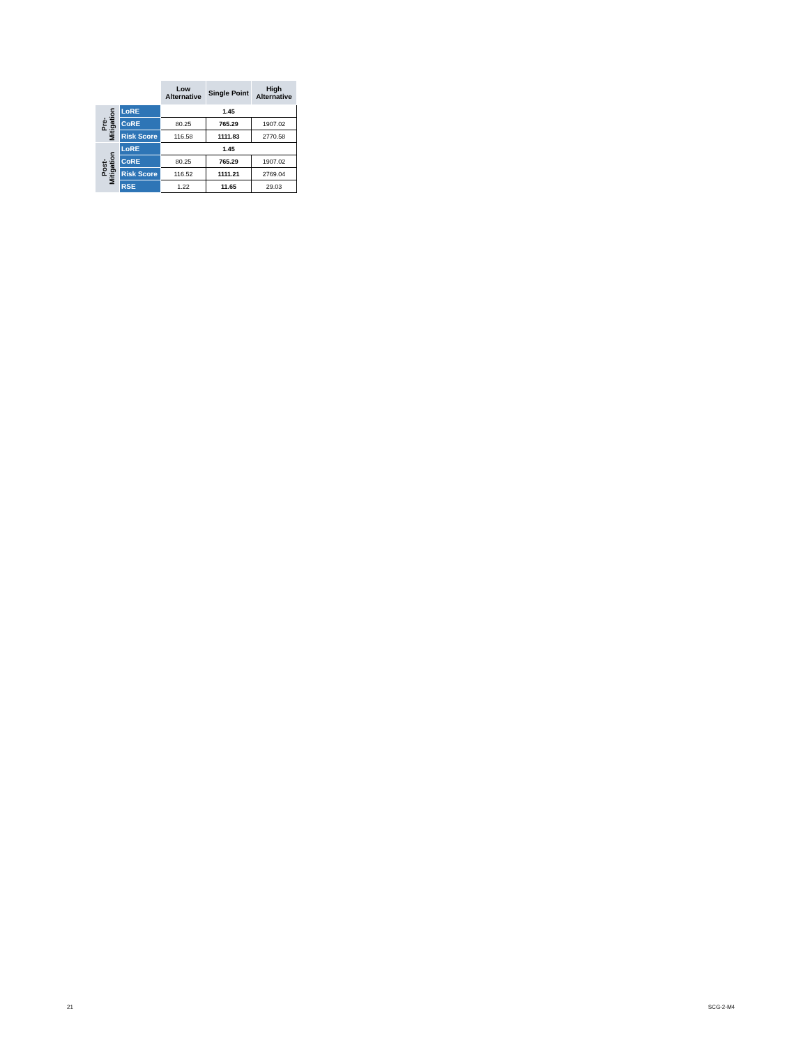| | | Low Alternative | Single Point | High Alternative |
| --- | --- | --- | --- | --- |
| Pre- Mitigation | LoRE | 1.45 | | |
| | CoRE | 80.25 | 765.29 | 1907.02 |
| | Risk Score | 116.58 | 1111.83 | 2770.58 |
| Post- Mitigation | LoRE | 1.45 | | |
| | CoRE | 80.25 | 765.29 | 1907.02 |
| | Risk Score | 116.52 | 1111.21 | 2769.04 |
| | RSE | 1.22 | 11.65 | 29.03 |
21 SCG-2-M4